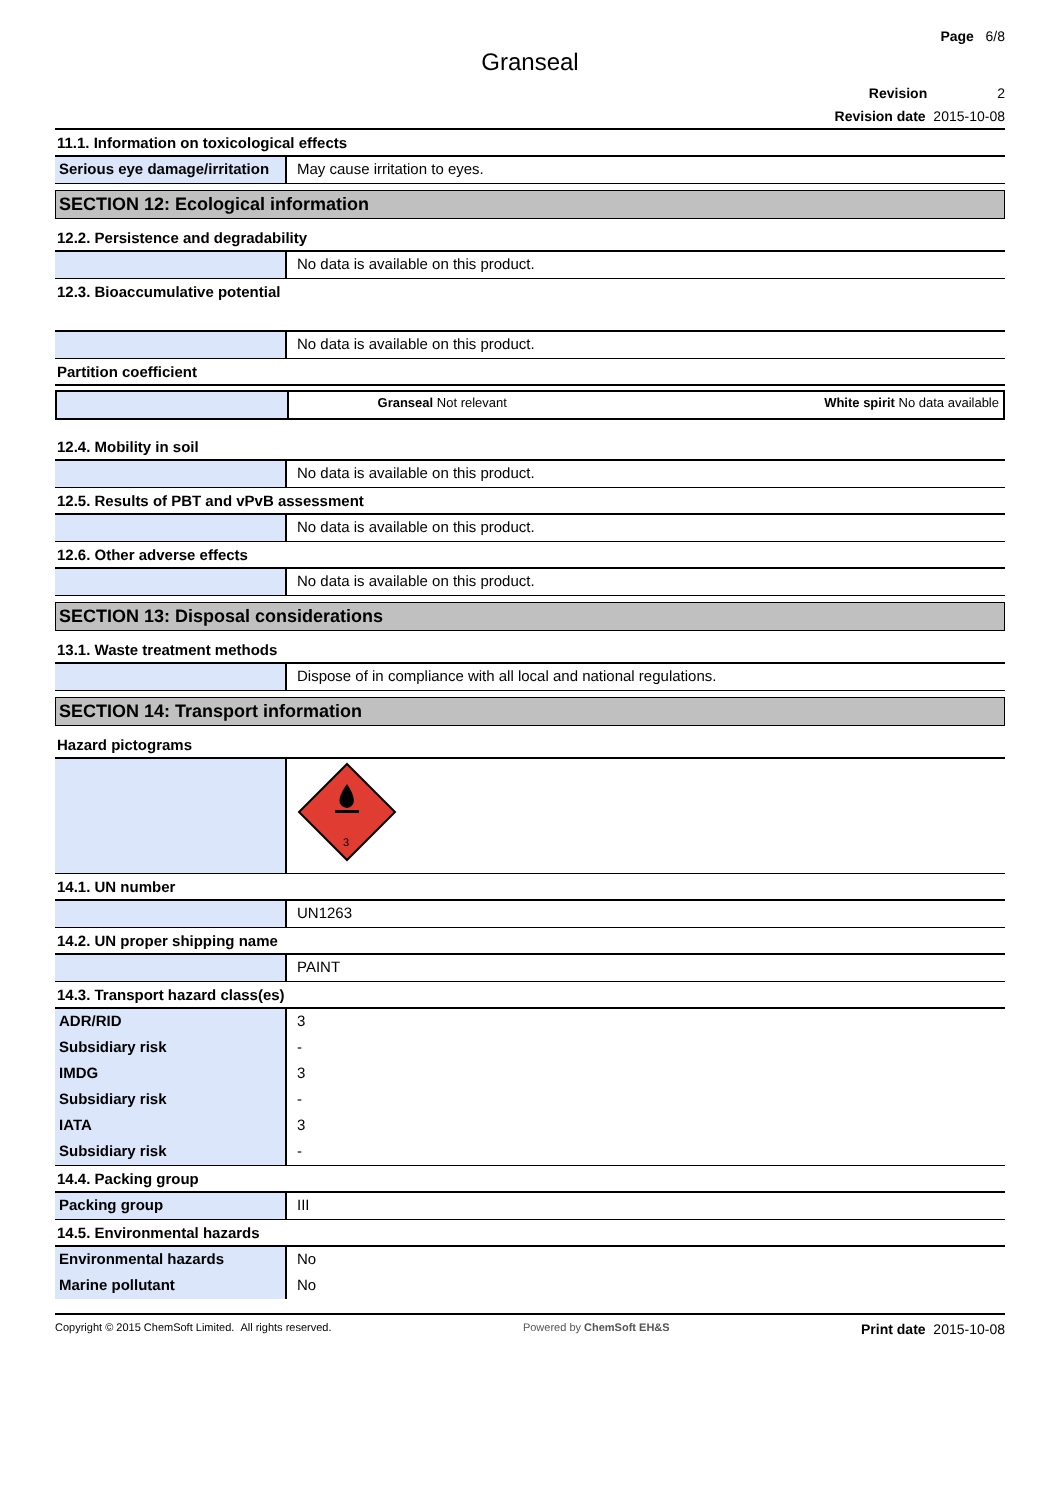Page 6/8
Granseal
Revision 2
Revision date 2015-10-08
11.1. Information on toxicological effects
| Serious eye damage/irritation | May cause irritation to eyes. |
SECTION 12: Ecological information
12.2. Persistence and degradability
| | No data is available on this product. |
12.3. Bioaccumulative potential
| | No data is available on this product. |
Partition coefficient
| | Granseal Not relevant | White spirit No data available |
12.4. Mobility in soil
| | No data is available on this product. |
12.5. Results of PBT and vPvB assessment
| | No data is available on this product. |
12.6. Other adverse effects
| | No data is available on this product. |
SECTION 13: Disposal considerations
13.1. Waste treatment methods
| | Dispose of in compliance with all local and national regulations. |
SECTION 14: Transport information
Hazard pictograms
| | 3 |
14.1. UN number
| | UN1263 |
14.2. UN proper shipping name
| | PAINT |
14.3. Transport hazard class(es)
| ADR/RID | 3 |
| Subsidiary risk | - |
| IMDG | 3 |
| Subsidiary risk | - |
| IATA | 3 |
| Subsidiary risk | - |
14.4. Packing group
| Packing group | III |
14.5. Environmental hazards
| Environmental hazards | No |
| Marine pollutant | No |
Copyright © 2015 ChemSoft Limited. All rights reserved. Powered by ChemSoft EH&S Print date 2015-10-08